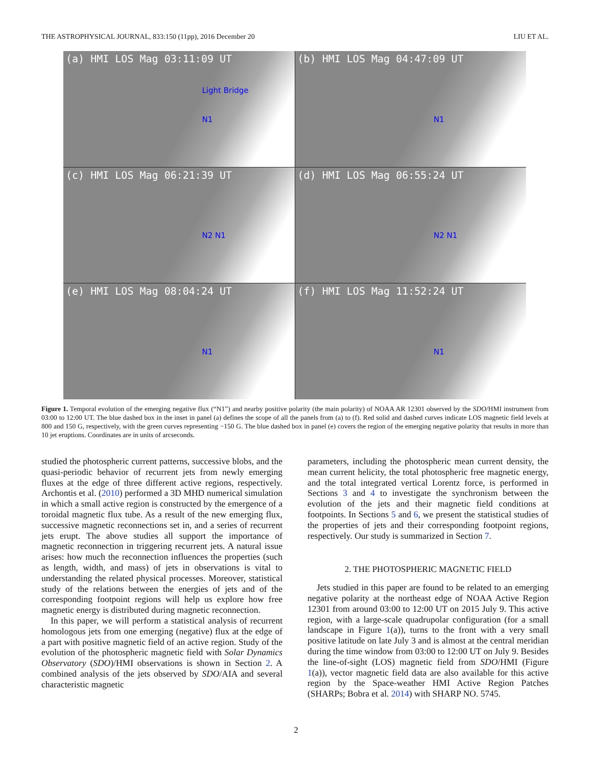THE ASTROPHYSICAL JOURNAL, 833:150 (11pp), 2016 December 20 LIU ET AL.
(a) HMI LOS Mag 03:11:09 UT Light Bridge
N1
(b) HMI LOS Mag 04:47:09 UT N1
(c) HMI LOS Mag 06:21:39 UT N2 N1
(d) HMI LOS Mag 06:55:24 UT N2 N1
(e) HMI LOS Mag 08:04:24 UT N1
(f) HMI LOS Mag 11:52:24 UT N1
Figure 1. Temporal evolution of the emerging negative flux (“N1”) and nearby positive polarity (the main polarity) of NOAA AR 12301 observed by the SDO/HMI instrument from 03:00 to 12:00 UT. The blue dashed box in the inset in panel (a) defines the scope of all the panels from (a) to (f). Red solid and dashed curves indicate LOS magnetic field levels at 800 and 150 G, respectively, with the green curves representing −150 G. The blue dashed box in panel (e) covers the region of the emerging negative polarity that results in more than 10 jet eruptions. Coordinates are in units of arcseconds.
studied the photospheric current patterns, successive blobs, and the quasi-periodic behavior of recurrent jets from newly emerging fluxes at the edge of three different active regions, respectively. Archontis et al. (2010) performed a 3D MHD numerical simulation in which a small active region is constructed by the emergence of a toroidal magnetic flux tube. As a result of the new emerging flux, successive magnetic reconnections set in, and a series of recurrent jets erupt. The above studies all support the importance of magnetic reconnection in triggering recurrent jets. A natural issue arises: how much the reconnection influences the properties (such as length, width, and mass) of jets in observations is vital to understanding the related physical processes. Moreover, statistical study of the relations between the energies of jets and of the corresponding footpoint regions will help us explore how free magnetic energy is distributed during magnetic reconnection.
In this paper, we will perform a statistical analysis of recurrent homologous jets from one emerging (negative) flux at the edge of a part with positive magnetic field of an active region. Study of the evolution of the photospheric magnetic field with Solar Dynamics Observatory (SDO)/HMI observations is shown in Section 2. A combined analysis of the jets observed by SDO/AIA and several characteristic magnetic
parameters, including the photospheric mean current density, the mean current helicity, the total photospheric free magnetic energy, and the total integrated vertical Lorentz force, is performed in Sections 3 and 4 to investigate the synchronism between the evolution of the jets and their magnetic field conditions at footpoints. In Sections 5 and 6, we present the statistical studies of the properties of jets and their corresponding footpoint regions, respectively. Our study is summarized in Section 7.
2. THE PHOTOSPHERIC MAGNETIC FIELD
Jets studied in this paper are found to be related to an emerging negative polarity at the northeast edge of NOAA Active Region 12301 from around 03:00 to 12:00 UT on 2015 July 9. This active region, with a large-scale quadrupolar configuration (for a small landscape in Figure 1(a)), turns to the front with a very small positive latitude on late July 3 and is almost at the central meridian during the time window from 03:00 to 12:00 UT on July 9. Besides the line-of-sight (LOS) magnetic field from SDO/HMI (Figure 1(a)), vector magnetic field data are also available for this active region by the Space-weather HMI Active Region Patches (SHARPs; Bobra et al. 2014) with SHARP NO. 5745.
2